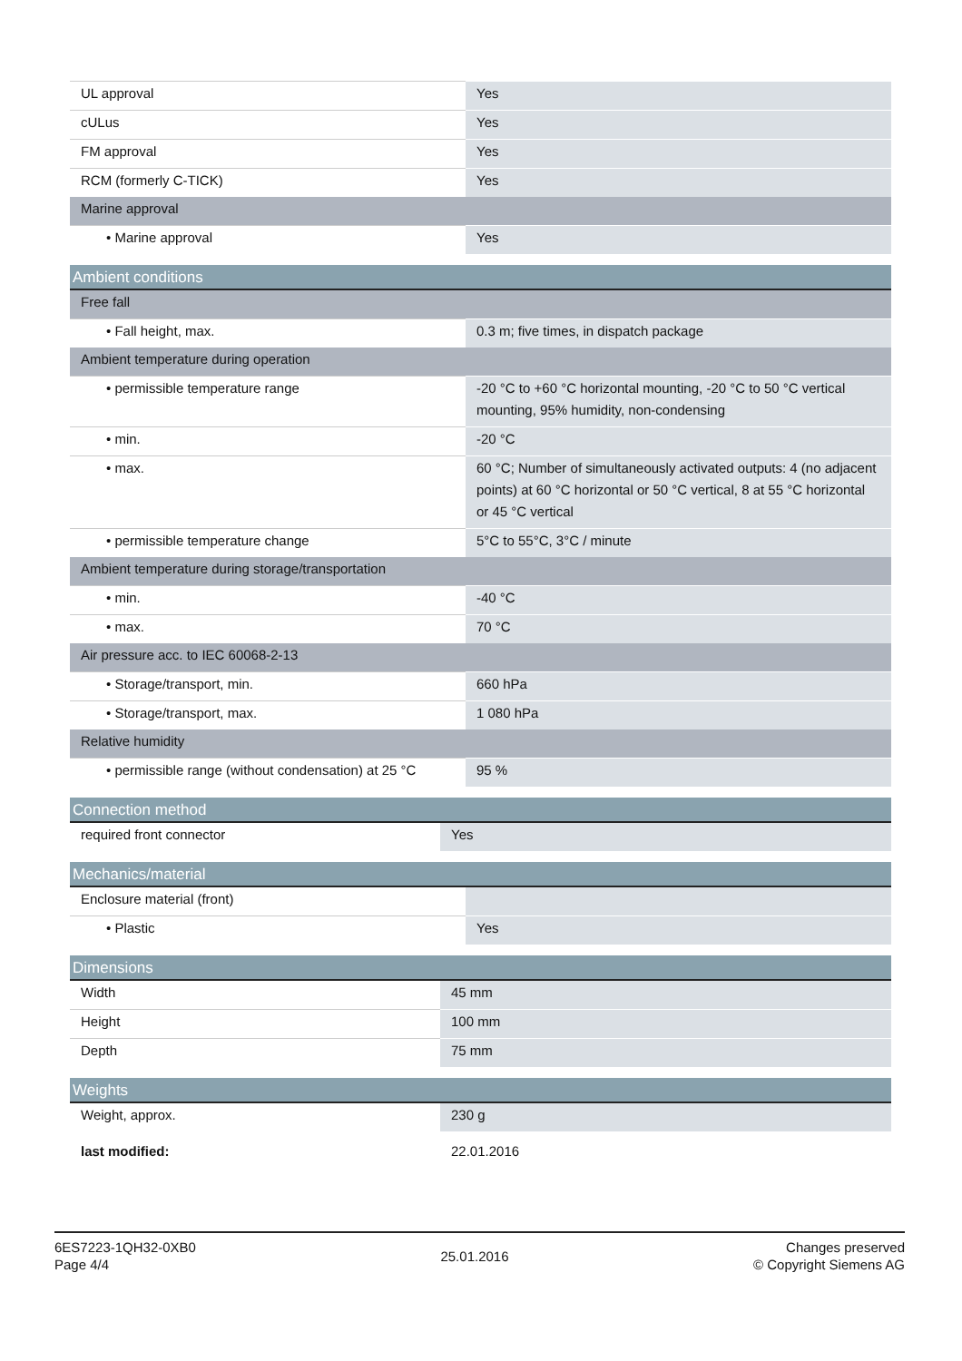| UL approval | Yes |
| cULus | Yes |
| FM approval | Yes |
| RCM (formerly C-TICK) | Yes |
| Marine approval | |
| • Marine approval | Yes |
| Ambient conditions | |
| Free fall | |
| • Fall height, max. | 0.3 m; five times, in dispatch package |
| Ambient temperature during operation | |
| • permissible temperature range | -20 °C to +60 °C horizontal mounting, -20 °C to 50 °C vertical mounting, 95% humidity, non-condensing |
| • min. | -20 °C |
| • max. | 60 °C; Number of simultaneously activated outputs: 4 (no adjacent points) at 60 °C horizontal or 50 °C vertical, 8 at 55 °C horizontal or 45 °C vertical |
| • permissible temperature change | 5°C to 55°C, 3°C / minute |
| Ambient temperature during storage/transportation | |
| • min. | -40 °C |
| • max. | 70 °C |
| Air pressure acc. to IEC 60068-2-13 | |
| • Storage/transport, min. | 660 hPa |
| • Storage/transport, max. | 1 080 hPa |
| Relative humidity | |
| • permissible range (without condensation) at 25 °C | 95 % |
| Connection method | |
| required front connector | Yes |
| Mechanics/material | |
| Enclosure material (front) | |
| • Plastic | Yes |
| Dimensions | |
| Width | 45 mm |
| Height | 100 mm |
| Depth | 75 mm |
| Weights | |
| Weight, approx. | 230 g |
| last modified: | 22.01.2016 |
6ES7223-1QH32-0XB0
Page 4/4
25.01.2016
Changes preserved
© Copyright Siemens AG